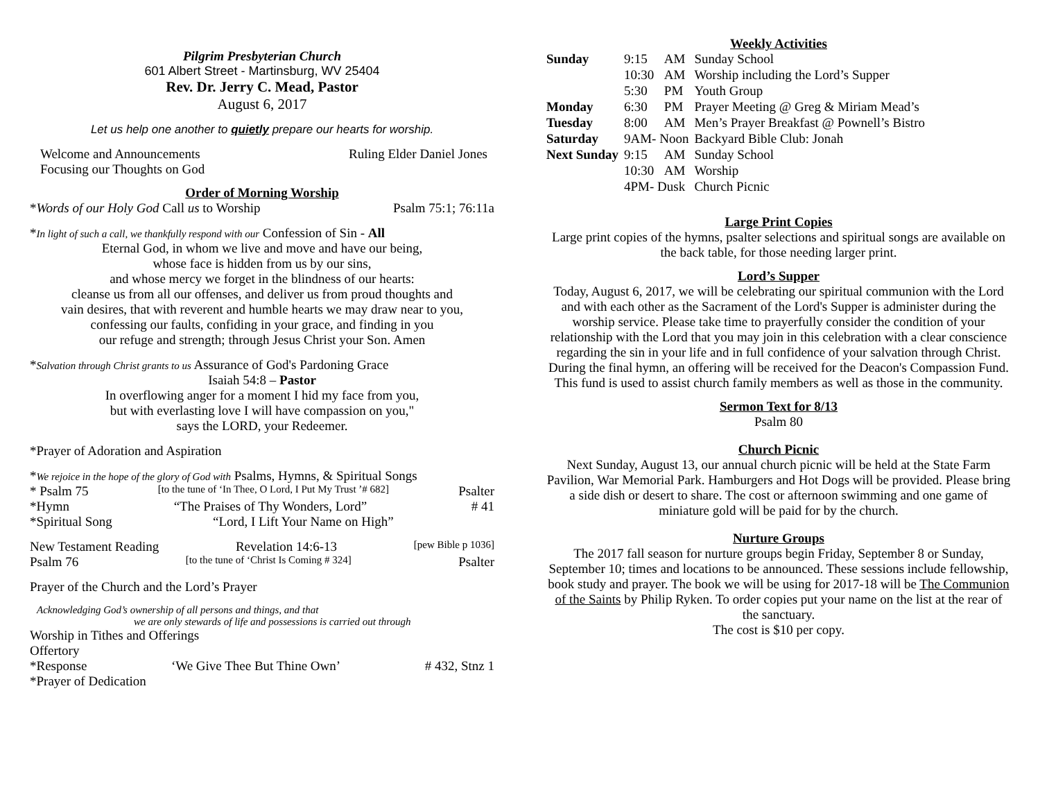Pilgrim Presbyterian Church
601 Albert Street - Martinsburg, WV 25404
Rev. Dr. Jerry C. Mead, Pastor
August 6, 2017
Let us help one another to quietly prepare our hearts for worship.
Welcome and Announcements Ruling Elder Daniel Jones
Focusing our Thoughts on God
Order of Morning Worship
*Words of our Holy God Call us to Worship Psalm 75:1; 76:11a
*In light of such a call, we thankfully respond with our Confession of Sin - All
Eternal God, in whom we live and move and have our being,
whose face is hidden from us by our sins,
and whose mercy we forget in the blindness of our hearts:
cleanse us from all our offenses, and deliver us from proud thoughts and
vain desires, that with reverent and humble hearts we may draw near to you,
confessing our faults, confiding in your grace, and finding in you
our refuge and strength; through Jesus Christ your Son. Amen
*Salvation through Christ grants to us Assurance of God's Pardoning Grace
Isaiah 54:8 – Pastor
In overflowing anger for a moment I hid my face from you,
but with everlasting love I will have compassion on you,"
says the LORD, your Redeemer.
*Prayer of Adoration and Aspiration
*We rejoice in the hope of the glory of God with Psalms, Hymns, & Spiritual Songs
* Psalm 75 [to the tune of ‘In Thee, O Lord, I Put My Trust ’# 682] Psalter
*Hymn “The Praises of Thy Wonders, Lord” # 41
*Spiritual Song “Lord, I Lift Your Name on High”
New Testament Reading Revelation 14:6-13 [pew Bible p 1036]
Psalm 76 [to the tune of ‘Christ Is Coming # 324] Psalter
Prayer of the Church and the Lord’s Prayer
Acknowledging God’s ownership of all persons and things, and that
we are only stewards of life and possessions is carried out through
Worship in Tithes and Offerings
Offertory
*Response ‘We Give Thee But Thine Own’ # 432, Stnz 1
*Prayer of Dedication
Weekly Activities
| Sunday | 9:15 | AM | Sunday School |
| | 10:30 | AM | Worship including the Lord’s Supper |
| | 5:30 | PM | Youth Group |
| Monday | 6:30 | PM | Prayer Meeting @ Greg & Miriam Mead’s |
| Tuesday | 8:00 | AM | Men’s Prayer Breakfast @ Pownell’s Bistro |
| Saturday | 9AM- Noon | | Backyard Bible Club: Jonah |
| Next Sunday | 9:15 | AM | Sunday School |
| | 10:30 | AM | Worship |
| | 4PM- Dusk | | Church Picnic |
Large Print Copies
Large print copies of the hymns, psalter selections and spiritual songs are available on the back table, for those needing larger print.
Lord’s Supper
Today, August 6, 2017, we will be celebrating our spiritual communion with the Lord and with each other as the Sacrament of the Lord's Supper is administer during the worship service. Please take time to prayerfully consider the condition of your relationship with the Lord that you may join in this celebration with a clear conscience regarding the sin in your life and in full confidence of your salvation through Christ. During the final hymn, an offering will be received for the Deacon's Compassion Fund. This fund is used to assist church family members as well as those in the community.
Sermon Text for 8/13
Psalm 80
Church Picnic
Next Sunday, August 13, our annual church picnic will be held at the State Farm Pavilion, War Memorial Park. Hamburgers and Hot Dogs will be provided. Please bring a side dish or desert to share. The cost or afternoon swimming and one game of miniature gold will be paid for by the church.
Nurture Groups
The 2017 fall season for nurture groups begin Friday, September 8 or Sunday, September 10; times and locations to be announced. These sessions include fellowship, book study and prayer. The book we will be using for 2017-18 will be The Communion of the Saints by Philip Ryken. To order copies put your name on the list at the rear of the sanctuary.
The cost is $10 per copy.